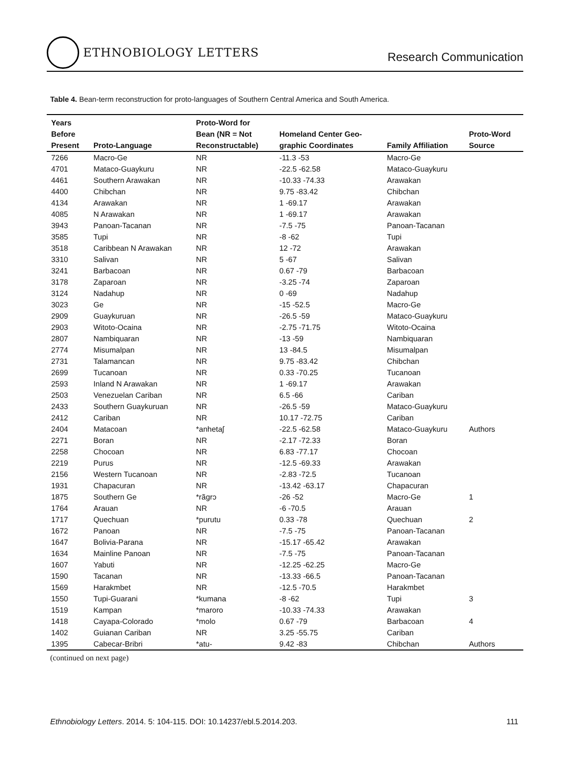ETHNOBIOLOGY LETTERS
Research Communication
Table 4. Bean-term reconstruction for proto-languages of Southern Central America and South America.
| Years Before Present | Proto-Language | Proto-Word for Bean (NR = Not Reconstructable) | Homeland Center Geo- graphic Coordinates | Family Affiliation | Proto-Word Source |
| --- | --- | --- | --- | --- | --- |
| 7266 | Macro-Ge | NR | -11.3 -53 | Macro-Ge | |
| 4701 | Mataco-Guaykuru | NR | -22.5 -62.58 | Mataco-Guaykuru | |
| 4461 | Southern Arawakan | NR | -10.33 -74.33 | Arawakan | |
| 4400 | Chibchan | NR | 9.75 -83.42 | Chibchan | |
| 4134 | Arawakan | NR | 1 -69.17 | Arawakan | |
| 4085 | N Arawakan | NR | 1 -69.17 | Arawakan | |
| 3943 | Panoan-Tacanan | NR | -7.5 -75 | Panoan-Tacanan | |
| 3585 | Tupi | NR | -8 -62 | Tupi | |
| 3518 | Caribbean N Arawakan | NR | 12 -72 | Arawakan | |
| 3310 | Salivan | NR | 5 -67 | Salivan | |
| 3241 | Barbacoan | NR | 0.67 -79 | Barbacoan | |
| 3178 | Zaparoan | NR | -3.25 -74 | Zaparoan | |
| 3124 | Nadahup | NR | 0 -69 | Nadahup | |
| 3023 | Ge | NR | -15 -52.5 | Macro-Ge | |
| 2909 | Guaykuruan | NR | -26.5 -59 | Mataco-Guaykuru | |
| 2903 | Witoto-Ocaina | NR | -2.75 -71.75 | Witoto-Ocaina | |
| 2807 | Nambiquaran | NR | -13 -59 | Nambiquaran | |
| 2774 | Misumalpan | NR | 13 -84.5 | Misumalpan | |
| 2731 | Talamancan | NR | 9.75 -83.42 | Chibchan | |
| 2699 | Tucanoan | NR | 0.33 -70.25 | Tucanoan | |
| 2593 | Inland N Arawakan | NR | 1 -69.17 | Arawakan | |
| 2503 | Venezuelan Cariban | NR | 6.5 -66 | Cariban | |
| 2433 | Southern Guaykuruan | NR | -26.5 -59 | Mataco-Guaykuru | |
| 2412 | Cariban | NR | 10.17 -72.75 | Cariban | |
| 2404 | Matacoan | *anhetaʃ | -22.5 -62.58 | Mataco-Guaykuru | Authors |
| 2271 | Boran | NR | -2.17 -72.33 | Boran | |
| 2258 | Chocoan | NR | 6.83 -77.17 | Chocoan | |
| 2219 | Purus | NR | -12.5 -69.33 | Arawakan | |
| 2156 | Western Tucanoan | NR | -2.83 -72.5 | Tucanoan | |
| 1931 | Chapacuran | NR | -13.42 -63.17 | Chapacuran | |
| 1875 | Southern Ge | *rãgrɔ | -26 -52 | Macro-Ge | 1 |
| 1764 | Arauan | NR | -6 -70.5 | Arauan | |
| 1717 | Quechuan | *purutu | 0.33 -78 | Quechuan | 2 |
| 1672 | Panoan | NR | -7.5 -75 | Panoan-Tacanan | |
| 1647 | Bolivia-Parana | NR | -15.17 -65.42 | Arawakan | |
| 1634 | Mainline Panoan | NR | -7.5 -75 | Panoan-Tacanan | |
| 1607 | Yabuti | NR | -12.25 -62.25 | Macro-Ge | |
| 1590 | Tacanan | NR | -13.33 -66.5 | Panoan-Tacanan | |
| 1569 | Harakmbet | NR | -12.5 -70.5 | Harakmbet | |
| 1550 | Tupi-Guarani | *kumana | -8 -62 | Tupi | 3 |
| 1519 | Kampan | *maroro | -10.33 -74.33 | Arawakan | |
| 1418 | Cayapa-Colorado | *molo | 0.67 -79 | Barbacoan | 4 |
| 1402 | Guianan Cariban | NR | 3.25 -55.75 | Cariban | |
| 1395 | Cabecar-Bribri | *atu- | 9.42 -83 | Chibchan | Authors |
(continued on next page)
Ethnobiology Letters. 2014. 5: 104-115. DOI: 10.14237/ebl.5.2014.203. 111